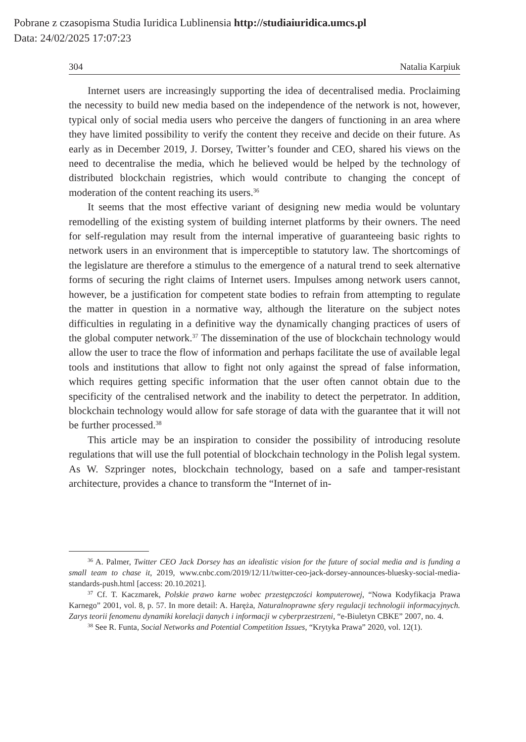Pobrane z czasopisma Studia Iuridica Lublinensia http://studiaiuridica.umcs.pl
Data: 24/02/2025 17:07:23
304 Natalia Karpiuk
Internet users are increasingly supporting the idea of decentralised media. Proclaiming the necessity to build new media based on the independence of the network is not, however, typical only of social media users who perceive the dangers of functioning in an area where they have limited possibility to verify the content they receive and decide on their future. As early as in December 2019, J. Dorsey, Twitter’s founder and CEO, shared his views on the need to decentralise the media, which he believed would be helped by the technology of distributed blockchain registries, which would contribute to changing the concept of moderation of the content reaching its users.<sup>36</sup>
It seems that the most effective variant of designing new media would be voluntary remodelling of the existing system of building internet platforms by their owners. The need for self-regulation may result from the internal imperative of guaranteeing basic rights to network users in an environment that is imperceptible to statutory law. The shortcomings of the legislature are therefore a stimulus to the emergence of a natural trend to seek alternative forms of securing the right claims of Internet users. Impulses among network users cannot, however, be a justification for competent state bodies to refrain from attempting to regulate the matter in question in a normative way, although the literature on the subject notes difficulties in regulating in a definitive way the dynamically changing practices of users of the global computer network.<sup>37</sup> The dissemination of the use of blockchain technology would allow the user to trace the flow of information and perhaps facilitate the use of available legal tools and institutions that allow to fight not only against the spread of false information, which requires getting specific information that the user often cannot obtain due to the specificity of the centralised network and the inability to detect the perpetrator. In addition, blockchain technology would allow for safe storage of data with the guarantee that it will not be further processed.<sup>38</sup>
This article may be an inspiration to consider the possibility of introducing resolute regulations that will use the full potential of blockchain technology in the Polish legal system. As W. Szpringer notes, blockchain technology, based on a safe and tamper-resistant architecture, provides a chance to transform the “Internet of in-
<sup>36</sup> A. Palmer, Twitter CEO Jack Dorsey has an idealistic vision for the future of social media and is funding a small team to chase it, 2019, www.cnbc.com/2019/12/11/twitter-ceo-jack-dorsey-announces-bluesky-social-media-standards-push.html [access: 20.10.2021].
<sup>37</sup> Cf. T. Kaczmarek, Polskie prawo karne wobec przestępczości komputerowej, “Nowa Kodyfikacja Prawa Karnego” 2001, vol. 8, p. 57. In more detail: A. Haręża, Naturalnoprawne sfery regulacji technologii informacyjnych. Zarys teorii fenomenu dynamiki korelacji danych i informacji w cyberprzestrzeni, “e-Biuletyn CBKE” 2007, no. 4.
<sup>38</sup> See R. Funta, Social Networks and Potential Competition Issues, “Krytyka Prawa” 2020, vol. 12(1).